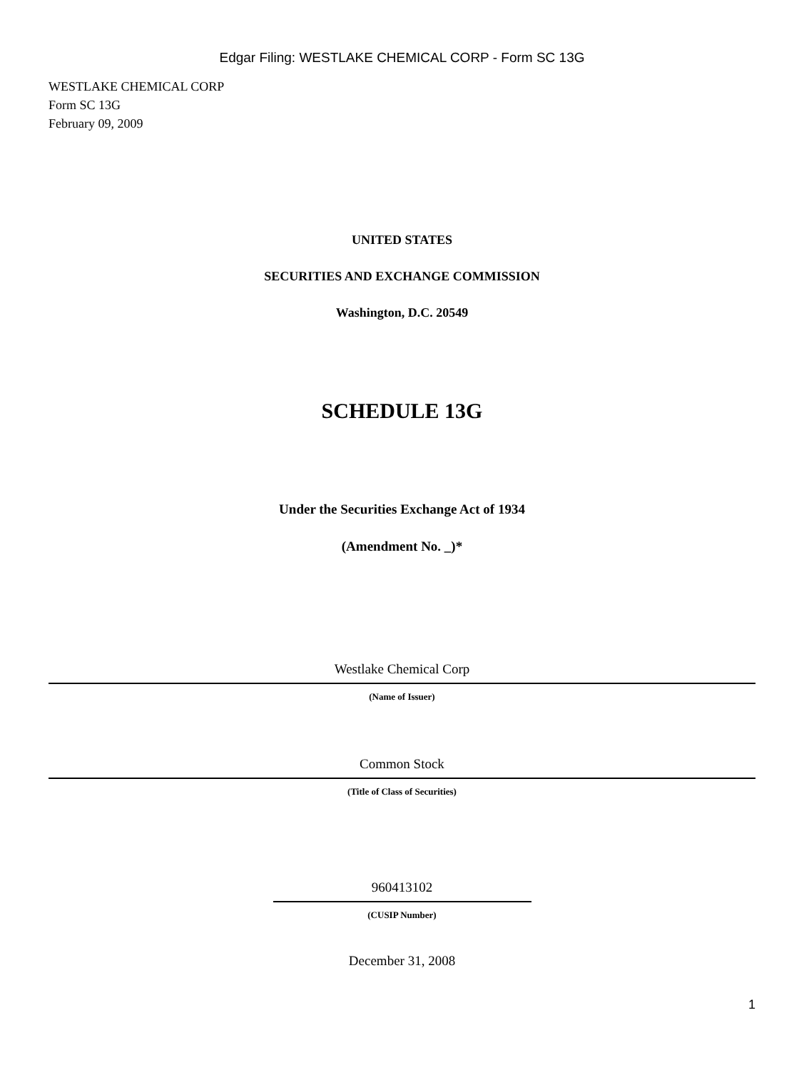Edgar Filing: WESTLAKE CHEMICAL CORP - Form SC 13G
WESTLAKE CHEMICAL CORP
Form SC 13G
February 09, 2009
UNITED STATES
SECURITIES AND EXCHANGE COMMISSION
Washington, D.C. 20549
SCHEDULE 13G
Under the Securities Exchange Act of 1934
(Amendment No. _)*
Westlake Chemical Corp
(Name of Issuer)
Common Stock
(Title of Class of Securities)
960413102
(CUSIP Number)
December 31, 2008
1